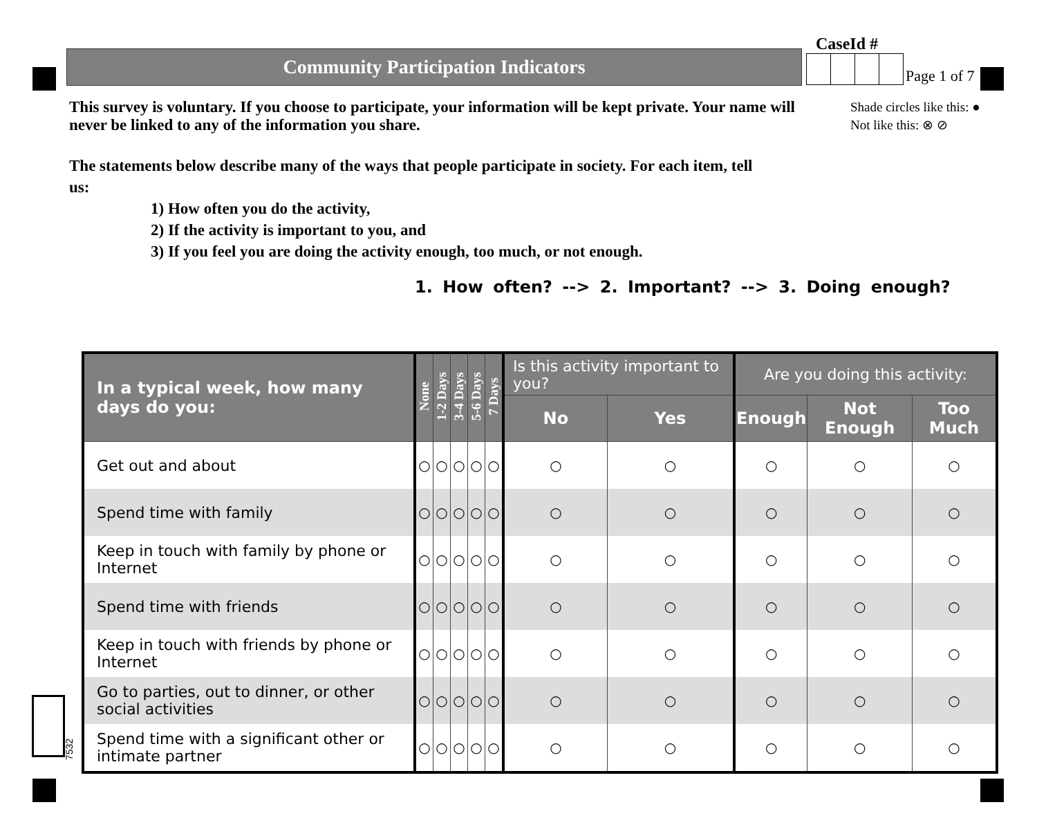Community Participation Indicators
CaseId #
Page 1 of 7
This survey is voluntary. If you choose to participate, your information will be kept private. Your name will never be linked to any of the information you share.
Shade circles like this: ●
Not like this: ⊗ ⊘
The statements below describe many of the ways that people participate in society. For each item, tell us:
1) How often you do the activity,
2) If the activity is important to you, and
3) If you feel you are doing the activity enough, too much, or not enough.
1. How often? --> 2. Important? --> 3. Doing enough?
| In a typical week, how many days do you: | None | 1-2 Days | 3-4 Days | 5-6 Days | 7 Days | Is this activity important to you? | | Are you doing this activity: | | |
| --- | --- | --- | --- | --- | --- | --- | --- | --- | --- | --- |
| | | | | | | No | Yes | Enough | Not Enough | Too Much |
| Get out and about | ○ | ○ | ○ | ○ | ○ | ○ | ○ | ○ | ○ | ○ |
| Spend time with family | ○ | ○ | ○ | ○ | ○ | ○ | ○ | ○ | ○ | ○ |
| Keep in touch with family by phone or Internet | ○ | ○ | ○ | ○ | ○ | ○ | ○ | ○ | ○ | ○ |
| Spend time with friends | ○ | ○ | ○ | ○ | ○ | ○ | ○ | ○ | ○ | ○ |
| Keep in touch with friends by phone or Internet | ○ | ○ | ○ | ○ | ○ | ○ | ○ | ○ | ○ | ○ |
| Go to parties, out to dinner, or other social activities | ○ | ○ | ○ | ○ | ○ | ○ | ○ | ○ | ○ | ○ |
| Spend time with a significant other or intimate partner | ○ | ○ | ○ | ○ | ○ | ○ | ○ | ○ | ○ | ○ |
7532